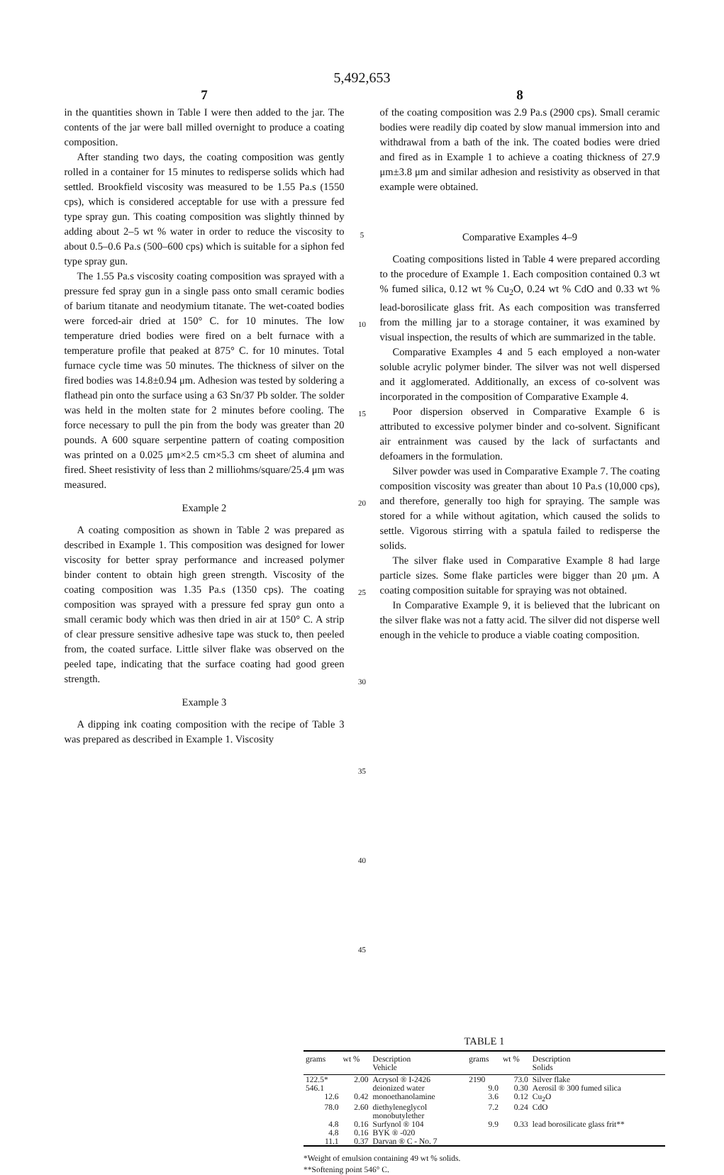5,492,653
7
in the quantities shown in Table I were then added to the jar. The contents of the jar were ball milled overnight to produce a coating composition.
After standing two days, the coating composition was gently rolled in a container for 15 minutes to redisperse solids which had settled. Brookfield viscosity was measured to be 1.55 Pa.s (1550 cps), which is considered acceptable for use with a pressure fed type spray gun. This coating composition was slightly thinned by adding about 2–5 wt % water in order to reduce the viscosity to about 0.5–0.6 Pa.s (500–600 cps) which is suitable for a siphon fed type spray gun.
The 1.55 Pa.s viscosity coating composition was sprayed with a pressure fed spray gun in a single pass onto small ceramic bodies of barium titanate and neodymium titanate. The wet-coated bodies were forced-air dried at 150° C. for 10 minutes. The low temperature dried bodies were fired on a belt furnace with a temperature profile that peaked at 875° C. for 10 minutes. Total furnace cycle time was 50 minutes. The thickness of silver on the fired bodies was 14.8±0.94 μm. Adhesion was tested by soldering a flathead pin onto the surface using a 63 Sn/37 Pb solder. The solder was held in the molten state for 2 minutes before cooling. The force necessary to pull the pin from the body was greater than 20 pounds. A 600 square serpentine pattern of coating composition was printed on a 0.025 μm×2.5 cm×5.3 cm sheet of alumina and fired. Sheet resistivity of less than 2 milliohms/square/25.4 μm was measured.
Example 2
A coating composition as shown in Table 2 was prepared as described in Example 1. This composition was designed for lower viscosity for better spray performance and increased polymer binder content to obtain high green strength. Viscosity of the coating composition was 1.35 Pa.s (1350 cps). The coating composition was sprayed with a pressure fed spray gun onto a small ceramic body which was then dried in air at 150° C. A strip of clear pressure sensitive adhesive tape was stuck to, then peeled from, the coated surface. Little silver flake was observed on the peeled tape, indicating that the surface coating had good green strength.
Example 3
A dipping ink coating composition with the recipe of Table 3 was prepared as described in Example 1. Viscosity
5
10
15
20
25
30
35
40
45
8
of the coating composition was 2.9 Pa.s (2900 cps). Small ceramic bodies were readily dip coated by slow manual immersion into and withdrawal from a bath of the ink. The coated bodies were dried and fired as in Example 1 to achieve a coating thickness of 27.9 μm±3.8 μm and similar adhesion and resistivity as observed in that example were obtained.
Comparative Examples 4–9
Coating compositions listed in Table 4 were prepared according to the procedure of Example 1. Each composition contained 0.3 wt % fumed silica, 0.12 wt % Cu<sub>2</sub>O, 0.24 wt % CdO and 0.33 wt % lead-borosilicate glass frit. As each composition was transferred from the milling jar to a storage container, it was examined by visual inspection, the results of which are summarized in the table.
Comparative Examples 4 and 5 each employed a non-water soluble acrylic polymer binder. The silver was not well dispersed and it agglomerated. Additionally, an excess of co-solvent was incorporated in the composition of Comparative Example 4.
Poor dispersion observed in Comparative Example 6 is attributed to excessive polymer binder and co-solvent. Significant air entrainment was caused by the lack of surfactants and defoamers in the formulation.
Silver powder was used in Comparative Example 7. The coating composition viscosity was greater than about 10 Pa.s (10,000 cps), and therefore, generally too high for spraying. The sample was stored for a while without agitation, which caused the solids to settle. Vigorous stirring with a spatula failed to redisperse the solids.
The silver flake used in Comparative Example 8 had large particle sizes. Some flake particles were bigger than 20 μm. A coating composition suitable for spraying was not obtained.
In Comparative Example 9, it is believed that the lubricant on the silver flake was not a fatty acid. The silver did not disperse well enough in the vehicle to produce a viable coating composition.
TABLE 1
| grams | wt % | Description Vehicle | grams | wt % | Description Solids |
| --- | --- | --- | --- | --- | --- |
| 122.5* | 2.00 | Acrysol ® I-2426 | 2190 | 73.0 | Silver flake |
| 546.1 | | deionized water | 9.0 | 0.30 | Aerosil ® 300 fumed silica |
| 12.6 | 0.42 | monoethanolamine | 3.6 | 0.12 | Cu<sub>2</sub>O |
| 78.0 | 2.60 | diethyleneglycol monobutylether | 7.2 | 0.24 | CdO |
| 4.8 | 0.16 | Surfynol ® 104 | 9.9 | 0.33 | lead borosilicate glass frit** |
| 4.8 | 0.16 | BYK ® -020 | | | |
| 11.1 | 0.37 | Darvan ® C - No. 7 | | | |
*Weight of emulsion containing 49 wt % solids.
**Softening point 546° C.